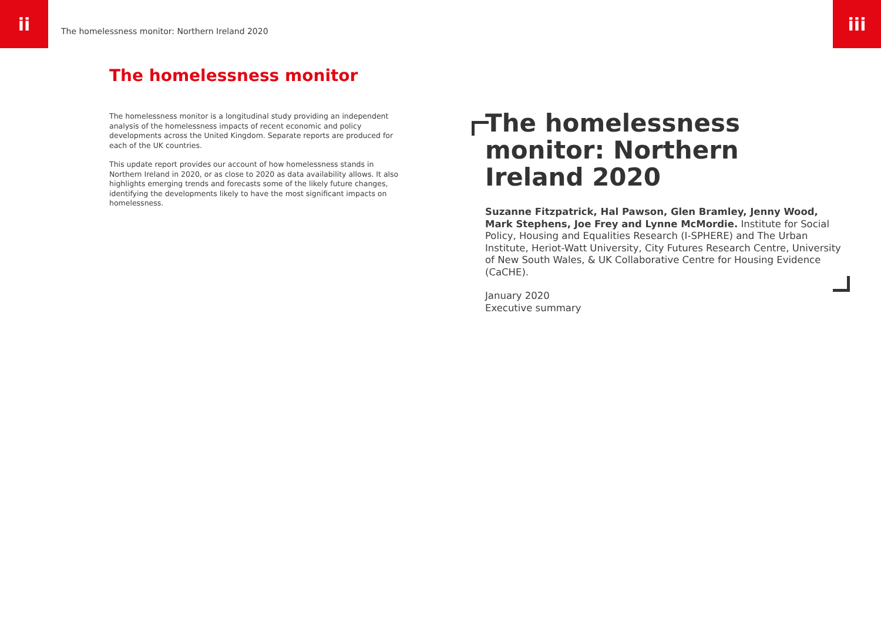ii iii
The homelessness monitor: Northern Ireland 2020
The homelessness monitor
The homelessness monitor is a longitudinal study providing an independent analysis of the homelessness impacts of recent economic and policy developments across the United Kingdom. Separate reports are produced for each of the UK countries.
This update report provides our account of how homelessness stands in Northern Ireland in 2020, or as close to 2020 as data availability allows. It also highlights emerging trends and forecasts some of the likely future changes, identifying the developments likely to have the most significant impacts on homelessness.
The homelessness monitor: Northern Ireland 2020
Suzanne Fitzpatrick, Hal Pawson, Glen Bramley, Jenny Wood, Mark Stephens, Joe Frey and Lynne McMordie. Institute for Social Policy, Housing and Equalities Research (I-SPHERE) and The Urban Institute, Heriot-Watt University, City Futures Research Centre, University of New South Wales, & UK Collaborative Centre for Housing Evidence (CaCHE).
January 2020
Executive summary